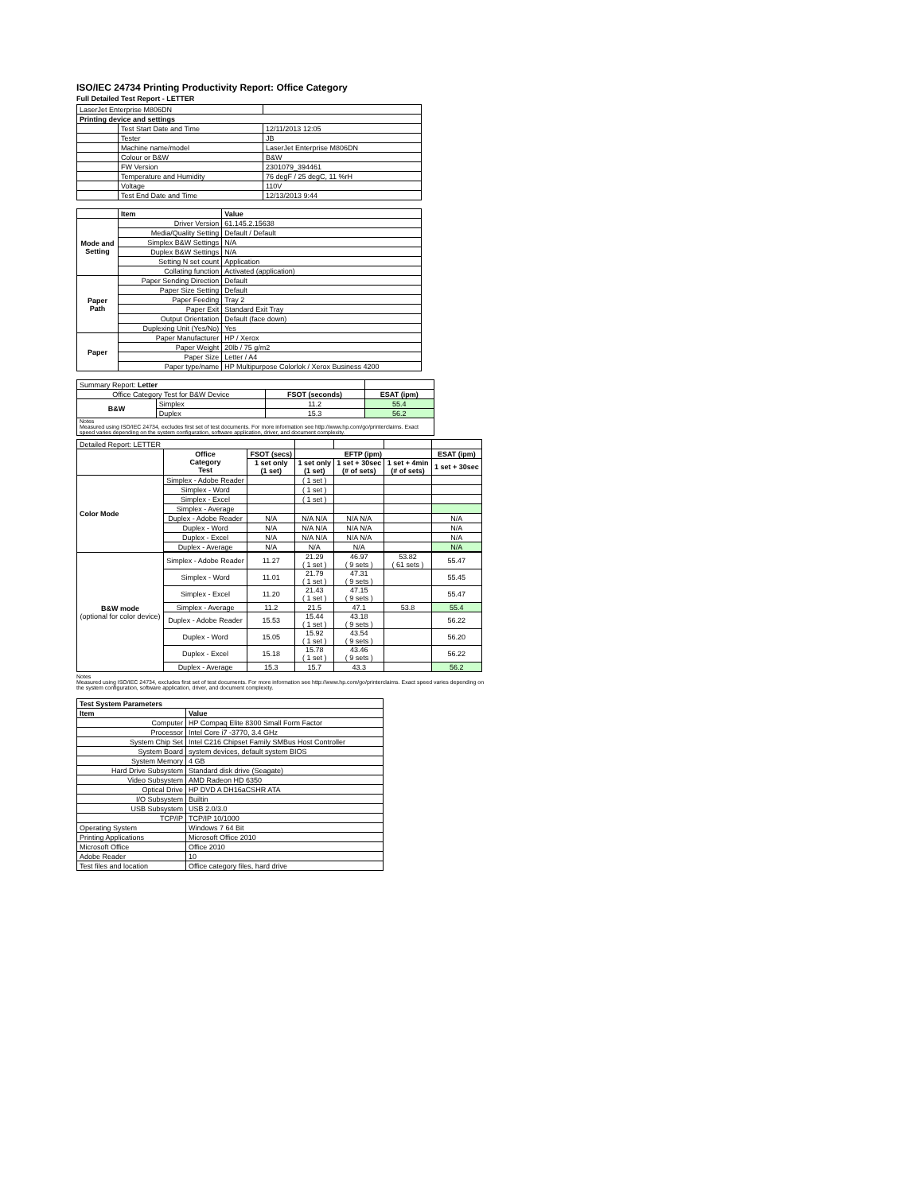ISO/IEC 24734 Printing Productivity Report: Office Category
Full Detailed Test Report - LETTER
| LaserJet Enterprise M806DN | | |
| Printing device and settings | | |
| | Test Start Date and Time | 12/11/2013 12:05 |
| | Tester | JB |
| | Machine name/model | LaserJet Enterprise M806DN |
| | Colour or B&W | B&W |
| | FW Version | 2301079_394461 |
| | Temperature and Humidity | 76 degF / 25 degC, 11 %rH |
| | Voltage | 110V |
| | Test End Date and Time | 12/13/2013 9:44 |
| | Item | Value |
| Mode and Setting | Driver Version | 61.145.2.15638 |
| | Media/Quality Setting | Default / Default |
| | Simplex B&W Settings | N/A |
| | Duplex B&W Settings | N/A |
| | Setting N set count | Application |
| | Collating function | Activated (application) |
| Paper Path | Paper Sending Direction | Default |
| | Paper Size Setting | Default |
| | Paper Feeding | Tray 2 |
| | Paper Exit | Standard Exit Tray |
| | Output Orientation | Default (face down) |
| | Duplexing Unit (Yes/No) | Yes |
| Paper | Paper Manufacturer | HP / Xerox |
| | Paper Weight | 20lb / 75 g/m2 |
| | Paper Size | Letter / A4 |
| | Paper type/name | HP Multipurpose Colorlok / Xerox Business 4200 |
| Summary Report: Letter | | | |
| Office Category Test for B&W Device | | FSOT (seconds) | ESAT (ipm) |
| B&W | Simplex | 11.2 | 55.4 |
| | Duplex | 15.3 | 56.2 |
| Notes Measured using ISO/IEC 24734, excludes first set of test documents. For more information see http://www.hp.com/go/printerclaims. Exact speed varies depending on the system configuration, software application, driver, and document complexity. | | | |
| Detailed Report: LETTER | | | | | | |
| | Office Category Test | FSOT (secs) | EFTP (ipm) | | | ESAT (ipm) |
| | | 1 set only (1 set) | 1 set only (1 set) | 1 set + 30sec (# of sets) | 1 set + 4min (# of sets) | 1 set + 30sec |
| Color Mode | Simplex - Adobe Reader | | ( 1 set ) | | | |
| | Simplex - Word | | ( 1 set ) | | | |
| | Simplex - Excel | | ( 1 set ) | | | |
| | Simplex - Average | | | | | |
| | Duplex - Adobe Reader | N/A | N/A N/A | N/A N/A | | N/A |
| | Duplex - Word | N/A | N/A N/A | N/A N/A | | N/A |
| | Duplex - Excel | N/A | N/A N/A | N/A N/A | | N/A |
| | Duplex - Average | N/A | N/A | N/A | | N/A |
| B&W mode (optional for color device) | Simplex - Adobe Reader | 11.27 | 21.29 ( 1 set ) | 46.97 ( 9 sets ) | 53.82 ( 61 sets ) | 55.47 |
| | Simplex - Word | 11.01 | 21.79 ( 1 set ) | 47.31 ( 9 sets ) | | 55.45 |
| | Simplex - Excel | 11.20 | 21.43 ( 1 set ) | 47.15 ( 9 sets ) | | 55.47 |
| | Simplex - Average | 11.2 | 21.5 | 47.1 | 53.8 | 55.4 |
| | Duplex - Adobe Reader | 15.53 | 15.44 ( 1 set ) | 43.18 ( 9 sets ) | | 56.22 |
| | Duplex - Word | 15.05 | 15.92 ( 1 set ) | 43.54 ( 9 sets ) | | 56.20 |
| | Duplex - Excel | 15.18 | 15.78 ( 1 set ) | 43.46 ( 9 sets ) | | 56.22 |
| | Duplex - Average | 15.3 | 15.7 | 43.3 | | 56.2 |
Notes
Measured using ISO/IEC 24734, excludes first set of test documents. For more information see http://www.hp.com/go/printerclaims. Exact speed varies depending on the system configuration, software application, driver, and document complexity.
| Test System Parameters | |
| --- | --- |
| Item | Value |
| Computer | HP Compaq Elite 8300 Small Form Factor |
| Processor | Intel Core i7 -3770, 3.4 GHz |
| System Chip Set | Intel C216 Chipset Family SMBus Host Controller |
| System Board | system devices, default system BIOS |
| System Memory | 4 GB |
| Hard Drive Subsystem | Standard disk drive (Seagate) |
| Video Subsystem | AMD Radeon HD 6350 |
| Optical Drive | HP DVD A DH16aCSHR ATA |
| I/O Subsystem | Builtin |
| USB Subsystem | USB 2.0/3.0 |
| TCP/IP | TCP/IP 10/1000 |
| Operating System | Windows 7 64 Bit |
| Printing Applications | Microsoft Office 2010 |
| Microsoft Office | Office 2010 |
| Adobe Reader | 10 |
| Test files and location | Office category files, hard drive |